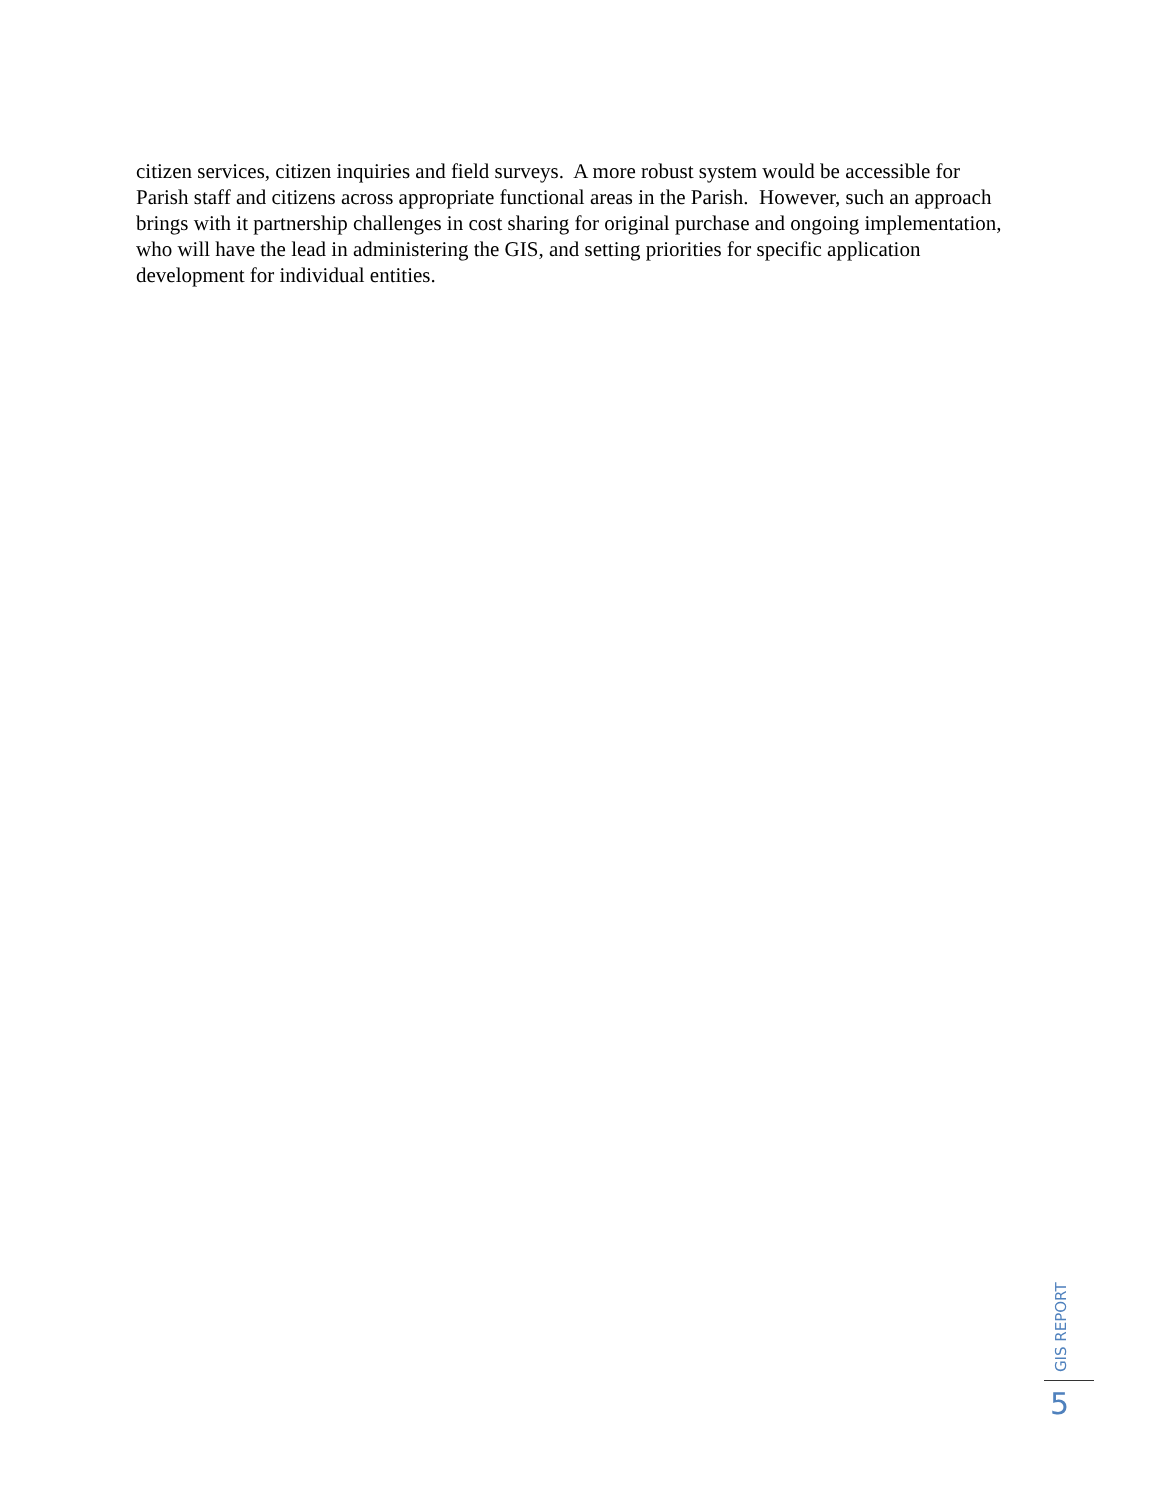citizen services, citizen inquiries and field surveys. A more robust system would be accessible for Parish staff and citizens across appropriate functional areas in the Parish. However, such an approach brings with it partnership challenges in cost sharing for original purchase and ongoing implementation, who will have the lead in administering the GIS, and setting priorities for specific application development for individual entities.
GIS REPORT
5